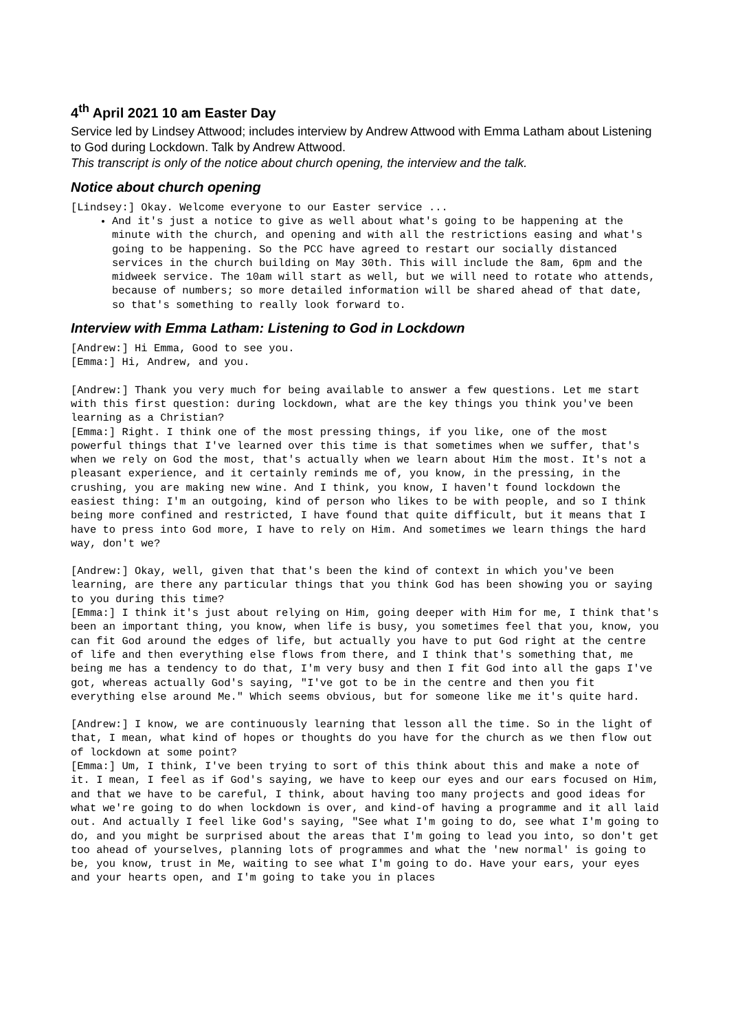4<sup>th</sup> April 2021 10 am Easter Day
Service led by Lindsey Attwood; includes interview by Andrew Attwood with Emma Latham about Listening to God during Lockdown. Talk by Andrew Attwood.
This transcript is only of the notice about church opening, the interview and the talk.
Notice about church opening
[Lindsey:] Okay. Welcome everyone to our Easter service ...
And it's just a notice to give as well about what's going to be happening at the minute with the church, and opening and with all the restrictions easing and what's going to be happening. So the PCC have agreed to restart our socially distanced services in the church building on May 30th. This will include the 8am, 6pm and the midweek service. The 10am will start as well, but we will need to rotate who attends, because of numbers; so more detailed information will be shared ahead of that date, so that's something to really look forward to.
Interview with Emma Latham: Listening to God in Lockdown
[Andrew:] Hi Emma, Good to see you.
[Emma:] Hi, Andrew, and you.
[Andrew:] Thank you very much for being available to answer a few questions. Let me start with this first question: during lockdown, what are the key things you think you've been learning as a Christian?
[Emma:] Right. I think one of the most pressing things, if you like, one of the most powerful things that I've learned over this time is that sometimes when we suffer, that's when we rely on God the most, that's actually when we learn about Him the most. It's not a pleasant experience, and it certainly reminds me of, you know, in the pressing, in the crushing, you are making new wine. And I think, you know, I haven't found lockdown the easiest thing: I'm an outgoing, kind of person who likes to be with people, and so I think being more confined and restricted, I have found that quite difficult, but it means that I have to press into God more, I have to rely on Him. And sometimes we learn things the hard way, don't we?
[Andrew:] Okay, well, given that that's been the kind of context in which you've been learning, are there any particular things that you think God has been showing you or saying to you during this time?
[Emma:] I think it's just about relying on Him, going deeper with Him for me, I think that's been an important thing, you know, when life is busy, you sometimes feel that you, know, you can fit God around the edges of life, but actually you have to put God right at the centre of life and then everything else flows from there, and I think that's something that, me being me has a tendency to do that, I'm very busy and then I fit God into all the gaps I've got, whereas actually God's saying, "I've got to be in the centre and then you fit everything else around Me." Which seems obvious, but for someone like me it's quite hard.
[Andrew:] I know, we are continuously learning that lesson all the time. So in the light of that, I mean, what kind of hopes or thoughts do you have for the church as we then flow out of lockdown at some point?
[Emma:] Um, I think, I've been trying to sort of this think about this and make a note of it. I mean, I feel as if God's saying, we have to keep our eyes and our ears focused on Him, and that we have to be careful, I think, about having too many projects and good ideas for what we're going to do when lockdown is over, and kind-of having a programme and it all laid out. And actually I feel like God's saying, "See what I'm going to do, see what I'm going to do, and you might be surprised about the areas that I'm going to lead you into, so don't get too ahead of yourselves, planning lots of programmes and what the 'new normal' is going to be, you know, trust in Me, waiting to see what I'm going to do. Have your ears, your eyes and your hearts open, and I'm going to take you in places